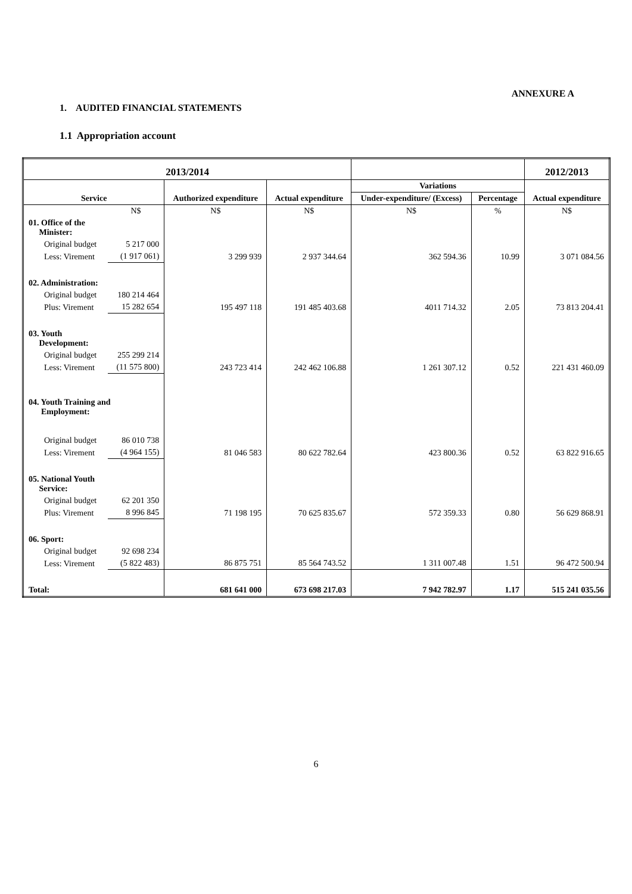ANNEXURE A
1. AUDITED FINANCIAL STATEMENTS
1.1 Appropriation account
| 2013/2014 | | | | | | 2012/2013 |
| --- | --- | --- | --- | --- | --- | --- |
| Service | | Authorized expenditure | Actual expenditure | Variations | | Actual expenditure |
| | | | | Under-expenditure/ (Excess) | Percentage | |
| | N$ | N$ | N$ | N$ | % | N$ |
| 01. Office of the Minister: | | | | | | |
| Original budget | 5 217 000 | | | | | |
| Less: Virement | (1 917 061) | 3 299 939 | 2 937 344.64 | 362 594.36 | 10.99 | 3 071 084.56 |
| 02. Administration: | | | | | | |
| Original budget | 180 214 464 | | | | | |
| Plus: Virement | 15 282 654 | 195 497 118 | 191 485 403.68 | 4011 714.32 | 2.05 | 73 813 204.41 |
| 03. Youth Development: | | | | | | |
| Original budget | 255 299 214 | | | | | |
| Less: Virement | (11 575 800) | 243 723 414 | 242 462 106.88 | 1 261 307.12 | 0.52 | 221 431 460.09 |
| 04. Youth Training and Employment: | | | | | | |
| Original budget | 86 010 738 | | | | | |
| Less: Virement | (4 964 155) | 81 046 583 | 80 622 782.64 | 423 800.36 | 0.52 | 63 822 916.65 |
| 05. National Youth Service: | | | | | | |
| Original budget | 62 201 350 | | | | | |
| Plus: Virement | 8 996 845 | 71 198 195 | 70 625 835.67 | 572 359.33 | 0.80 | 56 629 868.91 |
| 06. Sport: | | | | | | |
| Original budget | 92 698 234 | | | | | |
| Less: Virement | (5 822 483) | 86 875 751 | 85 564 743.52 | 1 311 007.48 | 1.51 | 96 472 500.94 |
| Total: | | 681 641 000 | 673 698 217.03 | 7 942 782.97 | 1.17 | 515 241 035.56 |
6